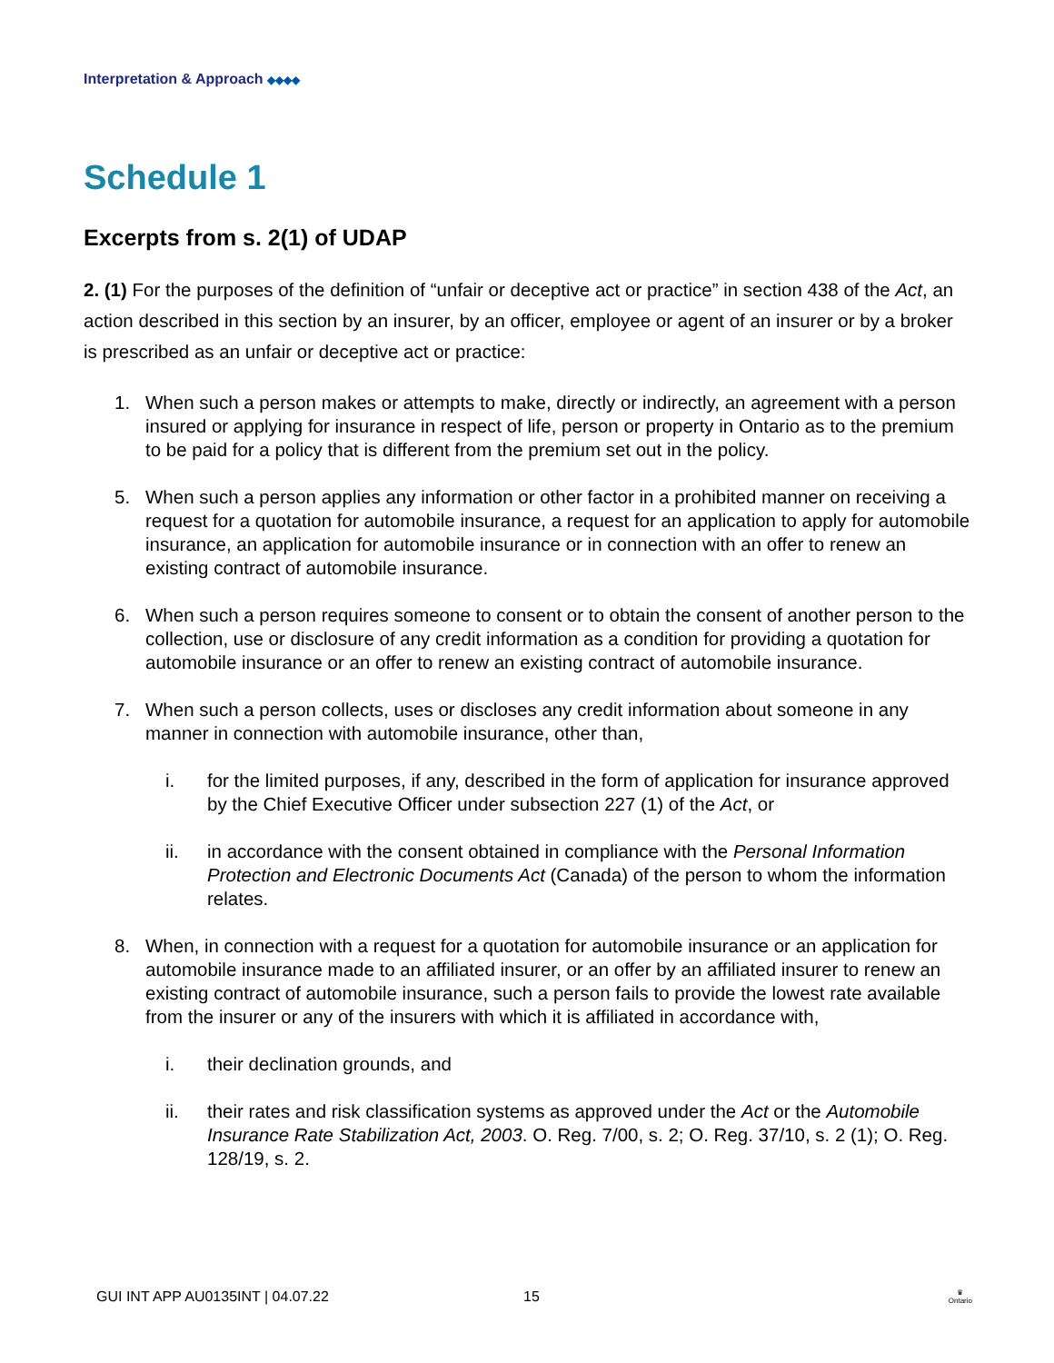Interpretation & Approach ◆◆◆◆
Schedule 1
Excerpts from s. 2(1) of UDAP
2. (1) For the purposes of the definition of “unfair or deceptive act or practice” in section 438 of the Act, an action described in this section by an insurer, by an officer, employee or agent of an insurer or by a broker is prescribed as an unfair or deceptive act or practice:
1. When such a person makes or attempts to make, directly or indirectly, an agreement with a person insured or applying for insurance in respect of life, person or property in Ontario as to the premium to be paid for a policy that is different from the premium set out in the policy.
5. When such a person applies any information or other factor in a prohibited manner on receiving a request for a quotation for automobile insurance, a request for an application to apply for automobile insurance, an application for automobile insurance or in connection with an offer to renew an existing contract of automobile insurance.
6. When such a person requires someone to consent or to obtain the consent of another person to the collection, use or disclosure of any credit information as a condition for providing a quotation for automobile insurance or an offer to renew an existing contract of automobile insurance.
7. When such a person collects, uses or discloses any credit information about someone in any manner in connection with automobile insurance, other than,
i. for the limited purposes, if any, described in the form of application for insurance approved by the Chief Executive Officer under subsection 227 (1) of the Act, or
ii. in accordance with the consent obtained in compliance with the Personal Information Protection and Electronic Documents Act (Canada) of the person to whom the information relates.
8. When, in connection with a request for a quotation for automobile insurance or an application for automobile insurance made to an affiliated insurer, or an offer by an affiliated insurer to renew an existing contract of automobile insurance, such a person fails to provide the lowest rate available from the insurer or any of the insurers with which it is affiliated in accordance with,
i. their declination grounds, and
ii. their rates and risk classification systems as approved under the Act or the Automobile Insurance Rate Stabilization Act, 2003. O. Reg. 7/00, s. 2; O. Reg. 37/10, s. 2 (1); O. Reg. 128/19, s. 2.
GUI INT APP AU0135INT | 04.07.22 15
♛
Ontario